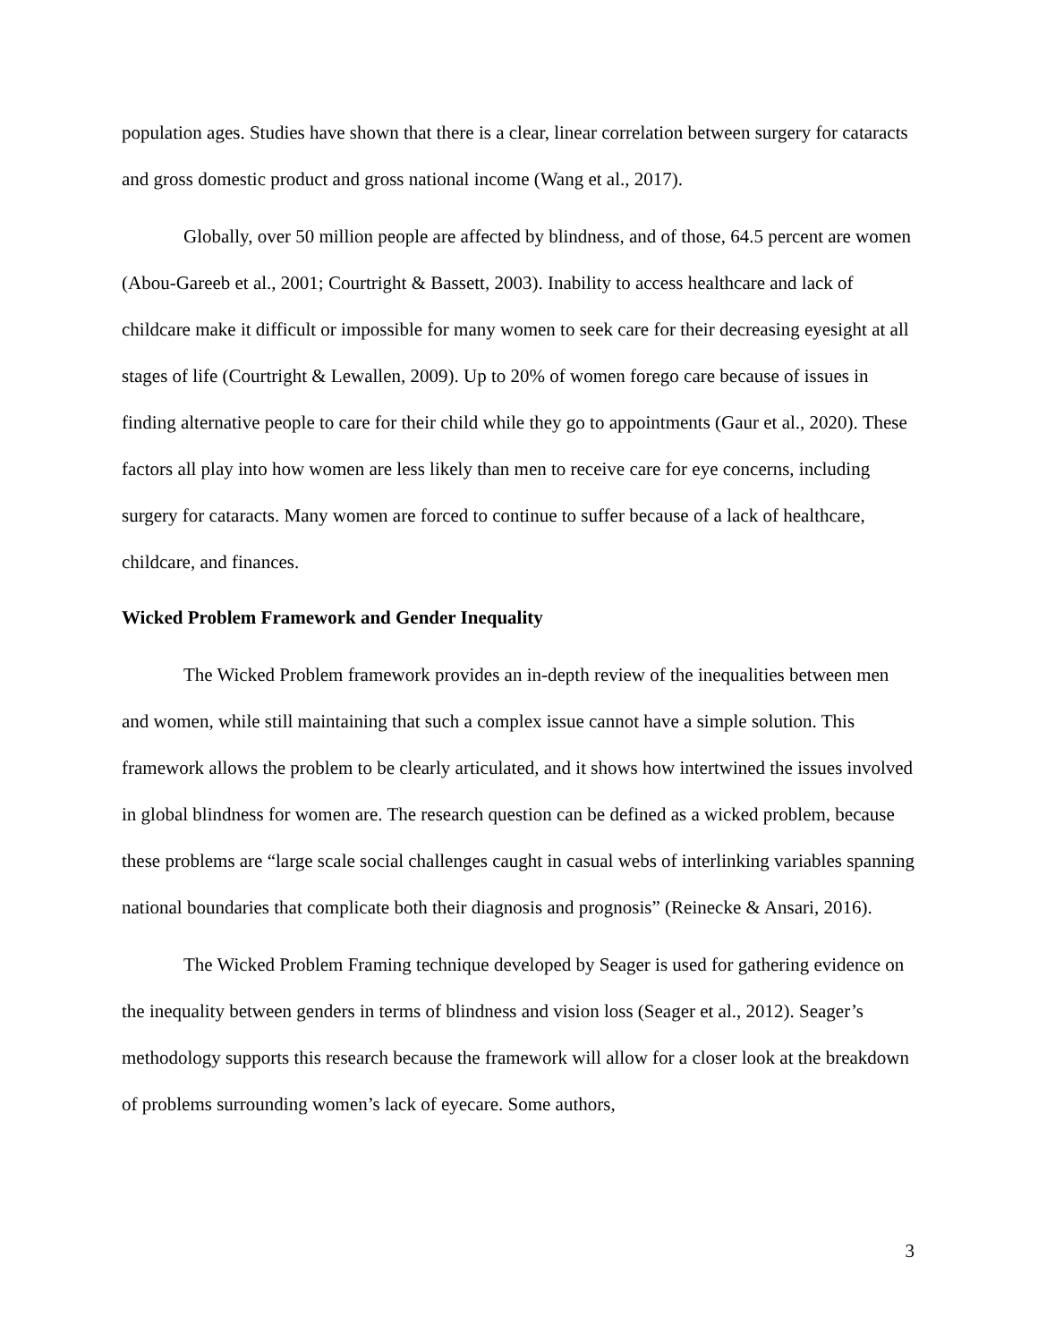population ages. Studies have shown that there is a clear, linear correlation between surgery for cataracts and gross domestic product and gross national income (Wang et al., 2017).
Globally, over 50 million people are affected by blindness, and of those, 64.5 percent are women (Abou-Gareeb et al., 2001; Courtright & Bassett, 2003). Inability to access healthcare and lack of childcare make it difficult or impossible for many women to seek care for their decreasing eyesight at all stages of life (Courtright & Lewallen, 2009). Up to 20% of women forego care because of issues in finding alternative people to care for their child while they go to appointments (Gaur et al., 2020). These factors all play into how women are less likely than men to receive care for eye concerns, including surgery for cataracts. Many women are forced to continue to suffer because of a lack of healthcare, childcare, and finances.
Wicked Problem Framework and Gender Inequality
The Wicked Problem framework provides an in-depth review of the inequalities between men and women, while still maintaining that such a complex issue cannot have a simple solution. This framework allows the problem to be clearly articulated, and it shows how intertwined the issues involved in global blindness for women are. The research question can be defined as a wicked problem, because these problems are “large scale social challenges caught in casual webs of interlinking variables spanning national boundaries that complicate both their diagnosis and prognosis” (Reinecke & Ansari, 2016).
The Wicked Problem Framing technique developed by Seager is used for gathering evidence on the inequality between genders in terms of blindness and vision loss (Seager et al., 2012). Seager’s methodology supports this research because the framework will allow for a closer look at the breakdown of problems surrounding women’s lack of eyecare. Some authors,
3